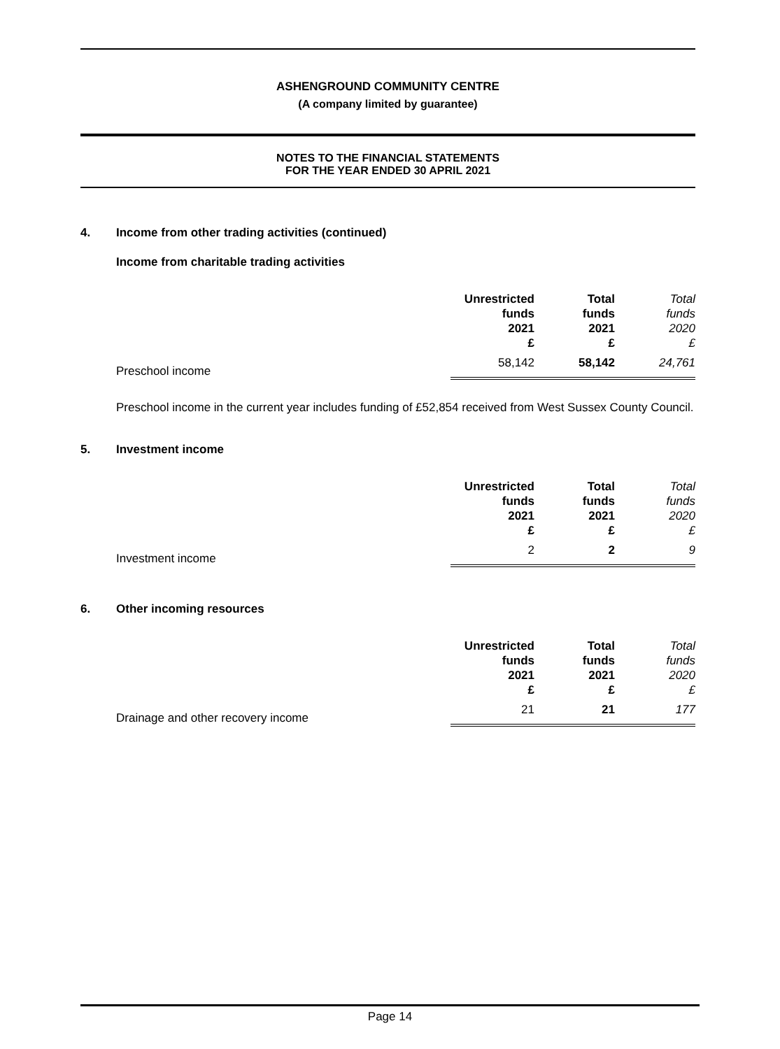ASHENGROUND COMMUNITY CENTRE
(A company limited by guarantee)
NOTES TO THE FINANCIAL STATEMENTS
FOR THE YEAR ENDED 30 APRIL 2021
4. Income from other trading activities (continued)
Income from charitable trading activities
| | Unrestricted funds 2021 £ | Total funds 2021 £ | Total funds 2020 £ |
| --- | --- | --- | --- |
| Preschool income | 58,142 | 58,142 | 24,761 |
Preschool income in the current year includes funding of £52,854 received from West Sussex County Council.
5. Investment income
| | Unrestricted funds 2021 £ | Total funds 2021 £ | Total funds 2020 £ |
| --- | --- | --- | --- |
| Investment income | 2 | 2 | 9 |
6. Other incoming resources
| | Unrestricted funds 2021 £ | Total funds 2021 £ | Total funds 2020 £ |
| --- | --- | --- | --- |
| Drainage and other recovery income | 21 | 21 | 177 |
Page 14